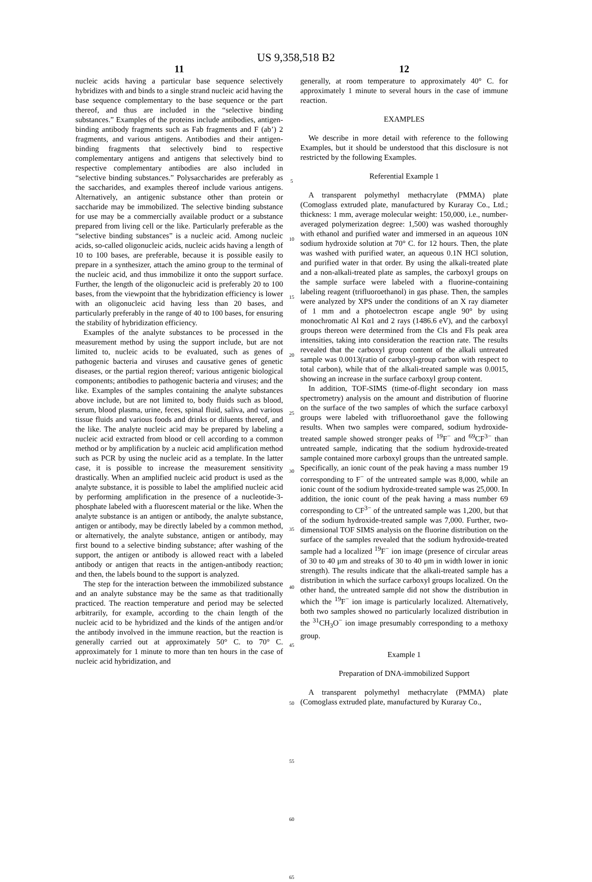US 9,358,518 B2
11
nucleic acids having a particular base sequence selectively hybridizes with and binds to a single strand nucleic acid having the base sequence complementary to the base sequence or the part thereof, and thus are included in the “selective binding substances.” Examples of the proteins include antibodies, antigen-binding antibody fragments such as Fab fragments and F (ab’) 2 fragments, and various antigens. Antibodies and their antigen-binding fragments that selectively bind to respective complementary antigens and antigens that selectively bind to respective complementary antibodies are also included in “selective binding substances.” Polysaccharides are preferably as the saccharides, and examples thereof include various antigens. Alternatively, an antigenic substance other than protein or saccharide may be immobilized. The selective binding substance for use may be a commercially available product or a substance prepared from living cell or the like. Particularly preferable as the “selective binding substances” is a nucleic acid. Among nucleic acids, so-called oligonucleic acids, nucleic acids having a length of 10 to 100 bases, are preferable, because it is possible easily to prepare in a synthesizer, attach the amino group to the terminal of the nucleic acid, and thus immobilize it onto the support surface. Further, the length of the oligonucleic acid is preferably 20 to 100 bases, from the viewpoint that the hybridization efficiency is lower with an oligonucleic acid having less than 20 bases, and particularly preferably in the range of 40 to 100 bases, for ensuring the stability of hybridization efficiency.
Examples of the analyte substances to be processed in the measurement method by using the support include, but are not limited to, nucleic acids to be evaluated, such as genes of pathogenic bacteria and viruses and causative genes of genetic diseases, or the partial region thereof; various antigenic biological components; antibodies to pathogenic bacteria and viruses; and the like. Examples of the samples containing the analyte substances above include, but are not limited to, body fluids such as blood, serum, blood plasma, urine, feces, spinal fluid, saliva, and various tissue fluids and various foods and drinks or diluents thereof, and the like. The analyte nucleic acid may be prepared by labeling a nucleic acid extracted from blood or cell according to a common method or by amplification by a nucleic acid amplification method such as PCR by using the nucleic acid as a template. In the latter case, it is possible to increase the measurement sensitivity drastically. When an amplified nucleic acid product is used as the analyte substance, it is possible to label the amplified nucleic acid by performing amplification in the presence of a nucleotide-3-phosphate labeled with a fluorescent material or the like. When the analyte substance is an antigen or antibody, the analyte substance, antigen or antibody, may be directly labeled by a common method, or alternatively, the analyte substance, antigen or antibody, may first bound to a selective binding substance; after washing of the support, the antigen or antibody is allowed react with a labeled antibody or antigen that reacts in the antigen-antibody reaction; and then, the labels bound to the support is analyzed.
The step for the interaction between the immobilized substance and an analyte substance may be the same as that traditionally practiced. The reaction temperature and period may be selected arbitrarily, for example, according to the chain length of the nucleic acid to be hybridized and the kinds of the antigen and/or the antibody involved in the immune reaction, but the reaction is generally carried out at approximately 50° C. to 70° C. approximately for 1 minute to more than ten hours in the case of nucleic acid hybridization, and
5
10
15
20
25
30
35
40
45
50
55
60
65
12
generally, at room temperature to approximately 40° C. for approximately 1 minute to several hours in the case of immune reaction.
EXAMPLES
We describe in more detail with reference to the following Examples, but it should be understood that this disclosure is not restricted by the following Examples.
Referential Example 1
A transparent polymethyl methacrylate (PMMA) plate (Comoglass extruded plate, manufactured by Kuraray Co., Ltd.; thickness: 1 mm, average molecular weight: 150,000, i.e., number-averaged polymerization degree: 1,500) was washed thoroughly with ethanol and purified water and immersed in an aqueous 10N sodium hydroxide solution at 70° C. for 12 hours. Then, the plate was washed with purified water, an aqueous 0.1N HCl solution, and purified water in that order. By using the alkali-treated plate and a non-alkali-treated plate as samples, the carboxyl groups on the sample surface were labeled with a fluorine-containing labeling reagent (trifluoroethanol) in gas phase. Then, the samples were analyzed by XPS under the conditions of an X ray diameter of 1 mm and a photoelectron escape angle 90° by using monochromatic Al Kα1 and 2 rays (1486.6 eV), and the carboxyl groups thereon were determined from the Cls and Fls peak area intensities, taking into consideration the reaction rate. The results revealed that the carboxyl group content of the alkali untreated sample was 0.0013(ratio of carboxyl-group carbon with respect to total carbon), while that of the alkali-treated sample was 0.0015, showing an increase in the surface carboxyl group content.
In addition, TOF-SIMS (time-of-flight secondary ion mass spectrometry) analysis on the amount and distribution of fluorine on the surface of the two samples of which the surface carboxyl groups were labeled with trifluoroethanol gave the following results. When two samples were compared, sodium hydroxide-treated sample showed stronger peaks of <sup>19</sup>F<sup>−</sup> and <sup>69</sup>CF<sup>3−</sup> than untreated sample, indicating that the sodium hydroxide-treated sample contained more carboxyl groups than the untreated sample. Specifically, an ionic count of the peak having a mass number 19 corresponding to F<sup>−</sup> of the untreated sample was 8,000, while an ionic count of the sodium hydroxide-treated sample was 25,000. In addition, the ionic count of the peak having a mass number 69 corresponding to CF<sup>3−</sup> of the untreated sample was 1,200, but that of the sodium hydroxide-treated sample was 7,000. Further, two-dimensional TOF SIMS analysis on the fluorine distribution on the surface of the samples revealed that the sodium hydroxide-treated sample had a localized <sup>19</sup>F<sup>−</sup> ion image (presence of circular areas of 30 to 40 μm and streaks of 30 to 40 μm in width lower in ionic strength). The results indicate that the alkali-treated sample has a distribution in which the surface carboxyl groups localized. On the other hand, the untreated sample did not show the distribution in which the <sup>19</sup>F<sup>−</sup> ion image is particularly localized. Alternatively, both two samples showed no particularly localized distribution in the <sup>31</sup>CH<sub>3</sub>O<sup>−</sup> ion image presumably corresponding to a methoxy group.
Example 1
Preparation of DNA-immobilized Support
A transparent polymethyl methacrylate (PMMA) plate (Comoglass extruded plate, manufactured by Kuraray Co.,